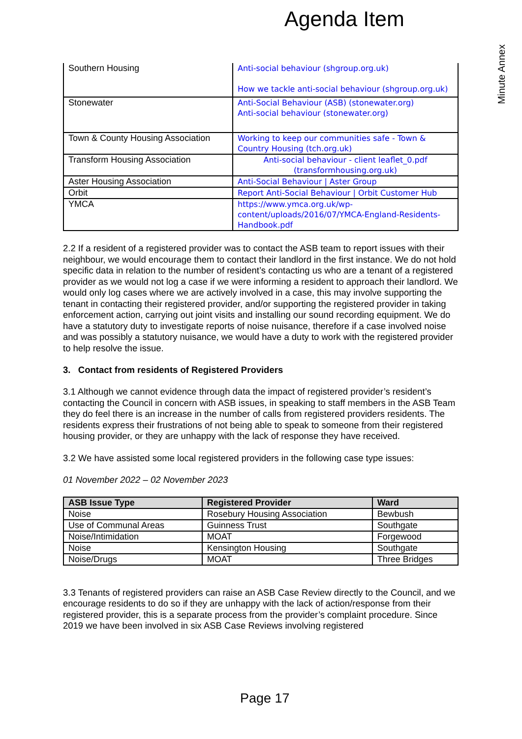Agenda Item
Minute Annex
| Southern Housing | Anti-social behaviour (shgroup.org.uk) How we tackle anti-social behaviour (shgroup.org.uk) |
| Stonewater | Anti-Social Behaviour (ASB) (stonewater.org) Anti-social behaviour (stonewater.org) |
| Town & County Housing Association | Working to keep our communities safe - Town & Country Housing (tch.org.uk) |
| Transform Housing Association | Anti-social behaviour - client leaflet_0.pdf (transformhousing.org.uk) |
| Aster Housing Association | Anti-Social Behaviour / Aster Group |
| Orbit | Report Anti-Social Behaviour / Orbit Customer Hub |
| YMCA | https://www.ymca.org.uk/wp-content/uploads/2016/07/YMCA-England-Residents-Handbook.pdf |
2.2 If a resident of a registered provider was to contact the ASB team to report issues with their neighbour, we would encourage them to contact their landlord in the first instance. We do not hold specific data in relation to the number of resident’s contacting us who are a tenant of a registered provider as we would not log a case if we were informing a resident to approach their landlord. We would only log cases where we are actively involved in a case, this may involve supporting the tenant in contacting their registered provider, and/or supporting the registered provider in taking enforcement action, carrying out joint visits and installing our sound recording equipment. We do have a statutory duty to investigate reports of noise nuisance, therefore if a case involved noise and was possibly a statutory nuisance, we would have a duty to work with the registered provider to help resolve the issue.
3. Contact from residents of Registered Providers
3.1 Although we cannot evidence through data the impact of registered provider’s resident’s contacting the Council in concern with ASB issues, in speaking to staff members in the ASB Team they do feel there is an increase in the number of calls from registered providers residents. The residents express their frustrations of not being able to speak to someone from their registered housing provider, or they are unhappy with the lack of response they have received.
3.2 We have assisted some local registered providers in the following case type issues:
01 November 2022 – 02 November 2023
| ASB Issue Type | Registered Provider | Ward |
| --- | --- | --- |
| Noise | Rosebury Housing Association | Bewbush |
| Use of Communal Areas | Guinness Trust | Southgate |
| Noise/Intimidation | MOAT | Forgewood |
| Noise | Kensington Housing | Southgate |
| Noise/Drugs | MOAT | Three Bridges |
3.3 Tenants of registered providers can raise an ASB Case Review directly to the Council, and we encourage residents to do so if they are unhappy with the lack of action/response from their registered provider, this is a separate process from the provider’s complaint procedure. Since 2019 we have been involved in six ASB Case Reviews involving registered
Page 17